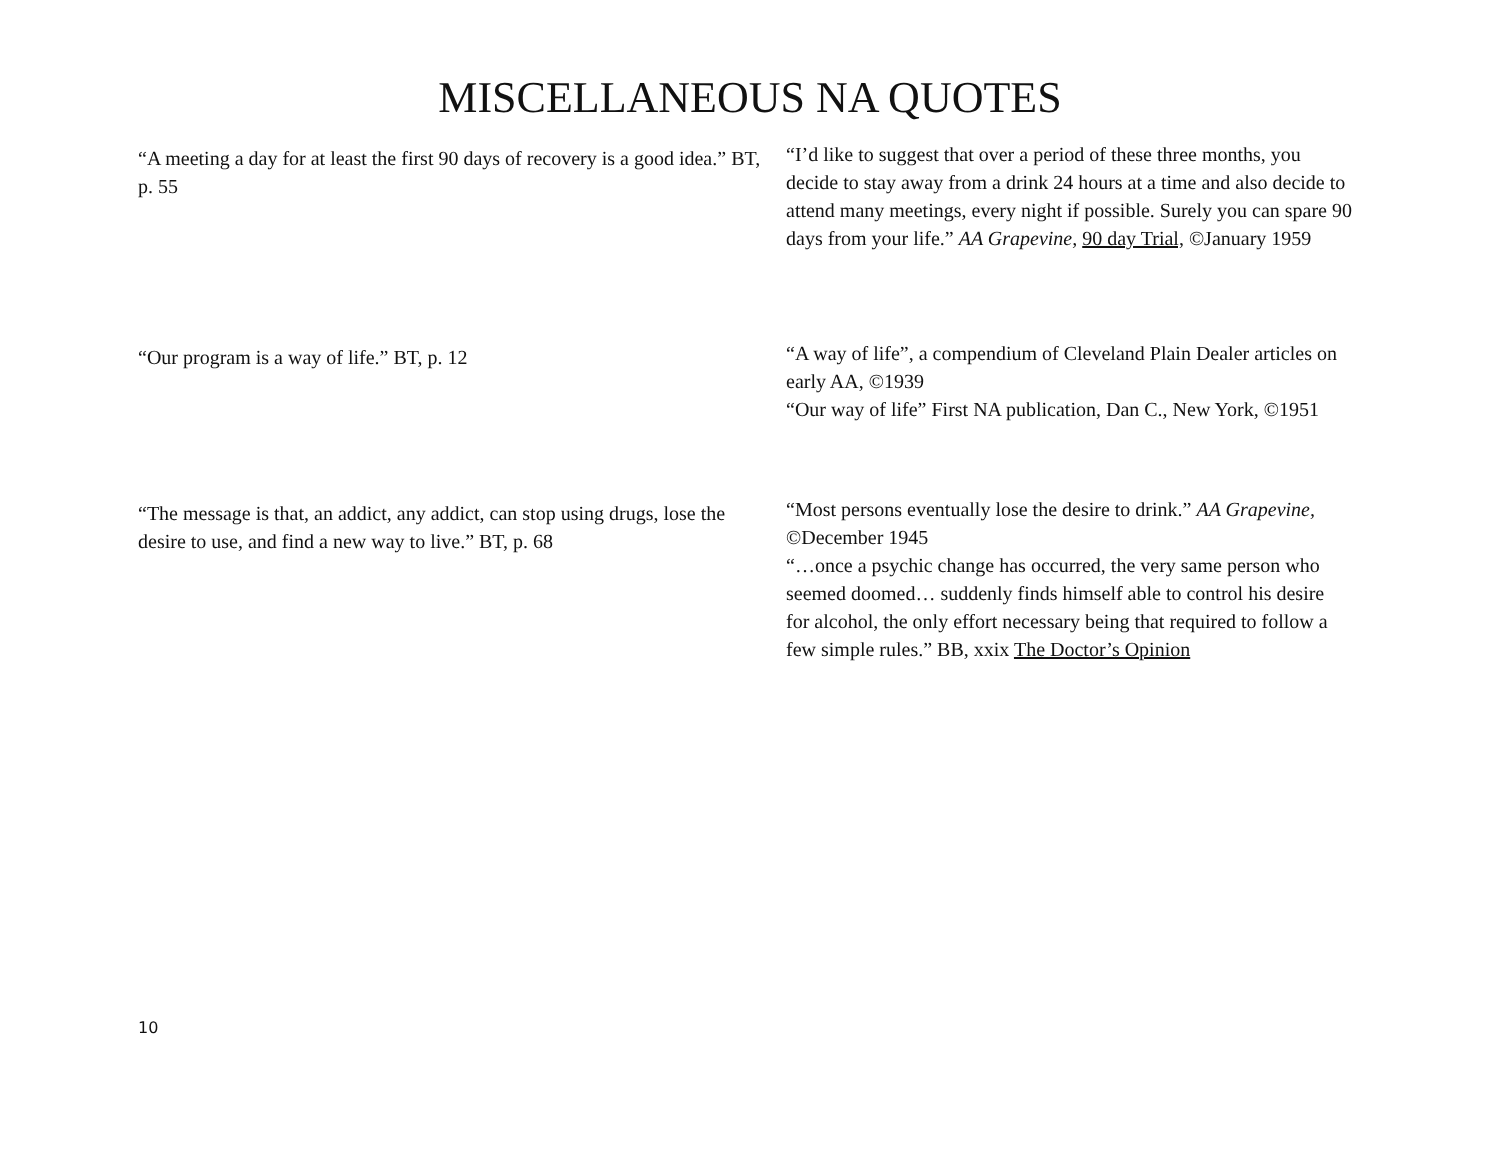MISCELLANEOUS NA QUOTES
| “A meeting a day for at least the first 90 days of recovery is a good idea.” BT, p. 55 | “I’d like to suggest that over a period of these three months, you decide to stay away from a drink 24 hours at a time and also decide to attend many meetings, every night if possible. Surely you can spare 90 days from your life.” AA Grapevine, 90 day Trial, ©January 1959 |
| “Our program is a way of life.” BT, p. 12 | “A way of life”, a compendium of Cleveland Plain Dealer articles on early AA, ©1939 “Our way of life” First NA publication, Dan C., New York, ©1951 |
| “The message is that, an addict, any addict, can stop using drugs, lose the desire to use, and find a new way to live.” BT, p. 68 | “Most persons eventually lose the desire to drink.” AA Grapevine, ©December 1945 “…once a psychic change has occurred, the very same person who seemed doomed… suddenly finds himself able to control his desire for alcohol, the only effort necessary being that required to follow a few simple rules.” BB, xxix The Doctor’s Opinion |
10